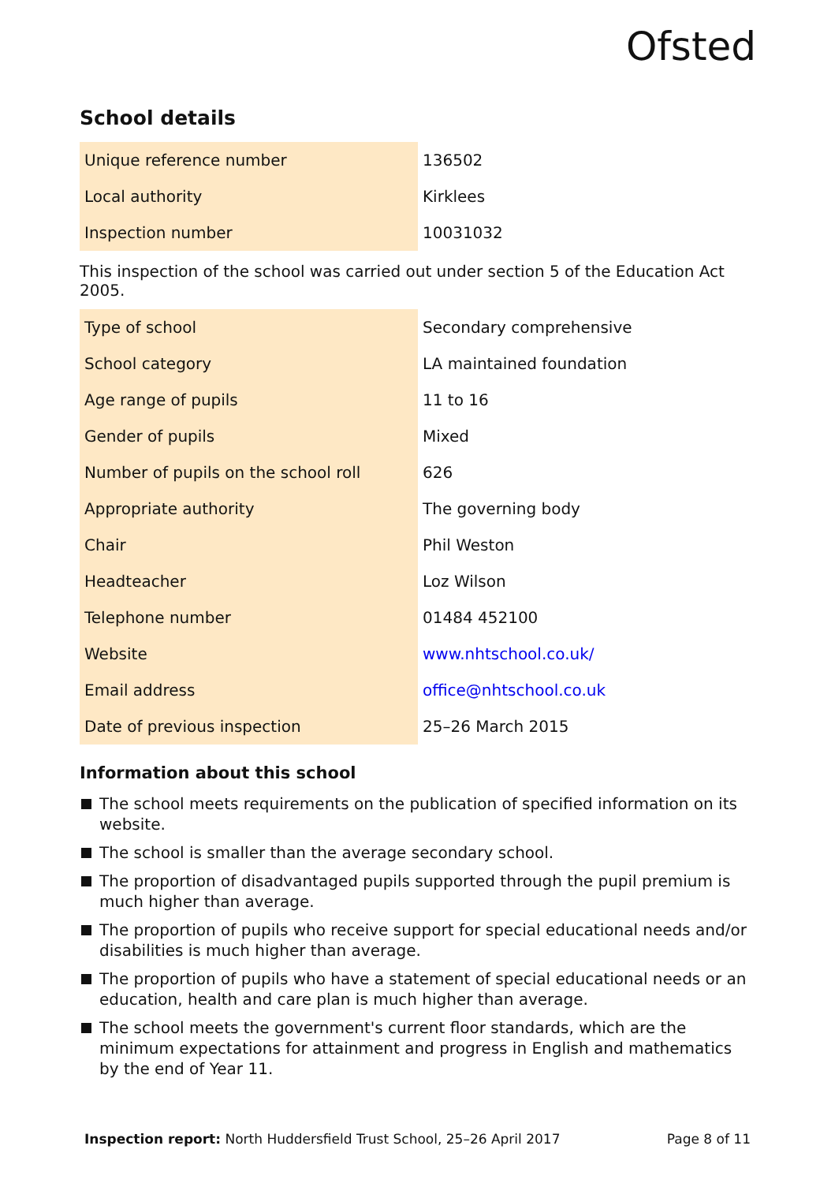Ofsted
School details
| Unique reference number | 136502 |
| Local authority | Kirklees |
| Inspection number | 10031032 |
This inspection of the school was carried out under section 5 of the Education Act 2005.
| Type of school | Secondary comprehensive |
| School category | LA maintained foundation |
| Age range of pupils | 11 to 16 |
| Gender of pupils | Mixed |
| Number of pupils on the school roll | 626 |
| Appropriate authority | The governing body |
| Chair | Phil Weston |
| Headteacher | Loz Wilson |
| Telephone number | 01484 452100 |
| Website | www.nhtschool.co.uk/ |
| Email address | office@nhtschool.co.uk |
| Date of previous inspection | 25–26 March 2015 |
Information about this school
The school meets requirements on the publication of specified information on its website.
The school is smaller than the average secondary school.
The proportion of disadvantaged pupils supported through the pupil premium is much higher than average.
The proportion of pupils who receive support for special educational needs and/or disabilities is much higher than average.
The proportion of pupils who have a statement of special educational needs or an education, health and care plan is much higher than average.
The school meets the government's current floor standards, which are the minimum expectations for attainment and progress in English and mathematics by the end of Year 11.
Inspection report: North Huddersfield Trust School, 25–26 April 2017 Page 8 of 11